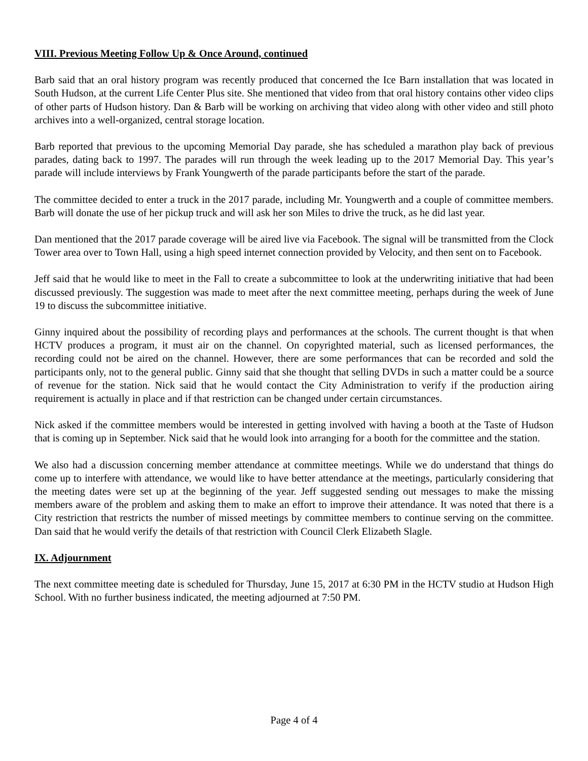VIII. Previous Meeting Follow Up & Once Around, continued
Barb said that an oral history program was recently produced that concerned the Ice Barn installation that was located in South Hudson, at the current Life Center Plus site. She mentioned that video from that oral history contains other video clips of other parts of Hudson history. Dan & Barb will be working on archiving that video along with other video and still photo archives into a well-organized, central storage location.
Barb reported that previous to the upcoming Memorial Day parade, she has scheduled a marathon play back of previous parades, dating back to 1997. The parades will run through the week leading up to the 2017 Memorial Day. This year’s parade will include interviews by Frank Youngwerth of the parade participants before the start of the parade.
The committee decided to enter a truck in the 2017 parade, including Mr. Youngwerth and a couple of committee members. Barb will donate the use of her pickup truck and will ask her son Miles to drive the truck, as he did last year.
Dan mentioned that the 2017 parade coverage will be aired live via Facebook. The signal will be transmitted from the Clock Tower area over to Town Hall, using a high speed internet connection provided by Velocity, and then sent on to Facebook.
Jeff said that he would like to meet in the Fall to create a subcommittee to look at the underwriting initiative that had been discussed previously. The suggestion was made to meet after the next committee meeting, perhaps during the week of June 19 to discuss the subcommittee initiative.
Ginny inquired about the possibility of recording plays and performances at the schools. The current thought is that when HCTV produces a program, it must air on the channel. On copyrighted material, such as licensed performances, the recording could not be aired on the channel. However, there are some performances that can be recorded and sold the participants only, not to the general public. Ginny said that she thought that selling DVDs in such a matter could be a source of revenue for the station. Nick said that he would contact the City Administration to verify if the production airing requirement is actually in place and if that restriction can be changed under certain circumstances.
Nick asked if the committee members would be interested in getting involved with having a booth at the Taste of Hudson that is coming up in September. Nick said that he would look into arranging for a booth for the committee and the station.
We also had a discussion concerning member attendance at committee meetings. While we do understand that things do come up to interfere with attendance, we would like to have better attendance at the meetings, particularly considering that the meeting dates were set up at the beginning of the year. Jeff suggested sending out messages to make the missing members aware of the problem and asking them to make an effort to improve their attendance. It was noted that there is a City restriction that restricts the number of missed meetings by committee members to continue serving on the committee. Dan said that he would verify the details of that restriction with Council Clerk Elizabeth Slagle.
IX. Adjournment
The next committee meeting date is scheduled for Thursday, June 15, 2017 at 6:30 PM in the HCTV studio at Hudson High School. With no further business indicated, the meeting adjourned at 7:50 PM.
Page 4 of 4